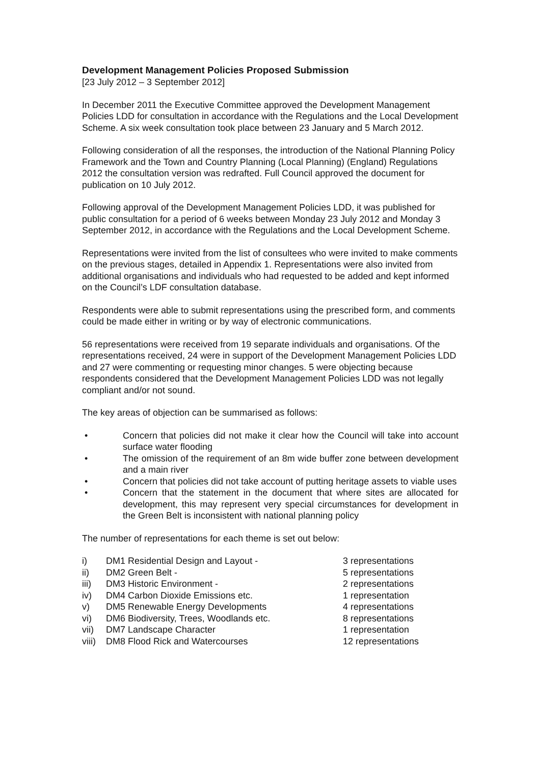Development Management Policies Proposed Submission
[23 July 2012 – 3 September 2012]
In December 2011 the Executive Committee approved the Development Management Policies LDD for consultation in accordance with the Regulations and the Local Development Scheme. A six week consultation took place between 23 January and 5 March 2012.
Following consideration of all the responses, the introduction of the National Planning Policy Framework and the Town and Country Planning (Local Planning) (England) Regulations 2012 the consultation version was redrafted. Full Council approved the document for publication on 10 July 2012.
Following approval of the Development Management Policies LDD, it was published for public consultation for a period of 6 weeks between Monday 23 July 2012 and Monday 3 September 2012, in accordance with the Regulations and the Local Development Scheme.
Representations were invited from the list of consultees who were invited to make comments on the previous stages, detailed in Appendix 1. Representations were also invited from additional organisations and individuals who had requested to be added and kept informed on the Council’s LDF consultation database.
Respondents were able to submit representations using the prescribed form, and comments could be made either in writing or by way of electronic communications.
56 representations were received from 19 separate individuals and organisations. Of the representations received, 24 were in support of the Development Management Policies LDD and 27 were commenting or requesting minor changes. 5 were objecting because respondents considered that the Development Management Policies LDD was not legally compliant and/or not sound.
The key areas of objection can be summarised as follows:
• Concern that policies did not make it clear how the Council will take into account surface water flooding
• The omission of the requirement of an 8m wide buffer zone between development and a main river
• Concern that policies did not take account of putting heritage assets to viable uses
• Concern that the statement in the document that where sites are allocated for development, this may represent very special circumstances for development in the Green Belt is inconsistent with national planning policy
The number of representations for each theme is set out below:
| i) | DM1 Residential Design and Layout - | 3 representations |
| ii) | DM2 Green Belt - | 5 representations |
| iii) | DM3 Historic Environment - | 2 representations |
| iv) | DM4 Carbon Dioxide Emissions etc. | 1 representation |
| v) | DM5 Renewable Energy Developments | 4 representations |
| vi) | DM6 Biodiversity, Trees, Woodlands etc. | 8 representations |
| vii) | DM7 Landscape Character | 1 representation |
| viii) | DM8 Flood Rick and Watercourses | 12 representations |